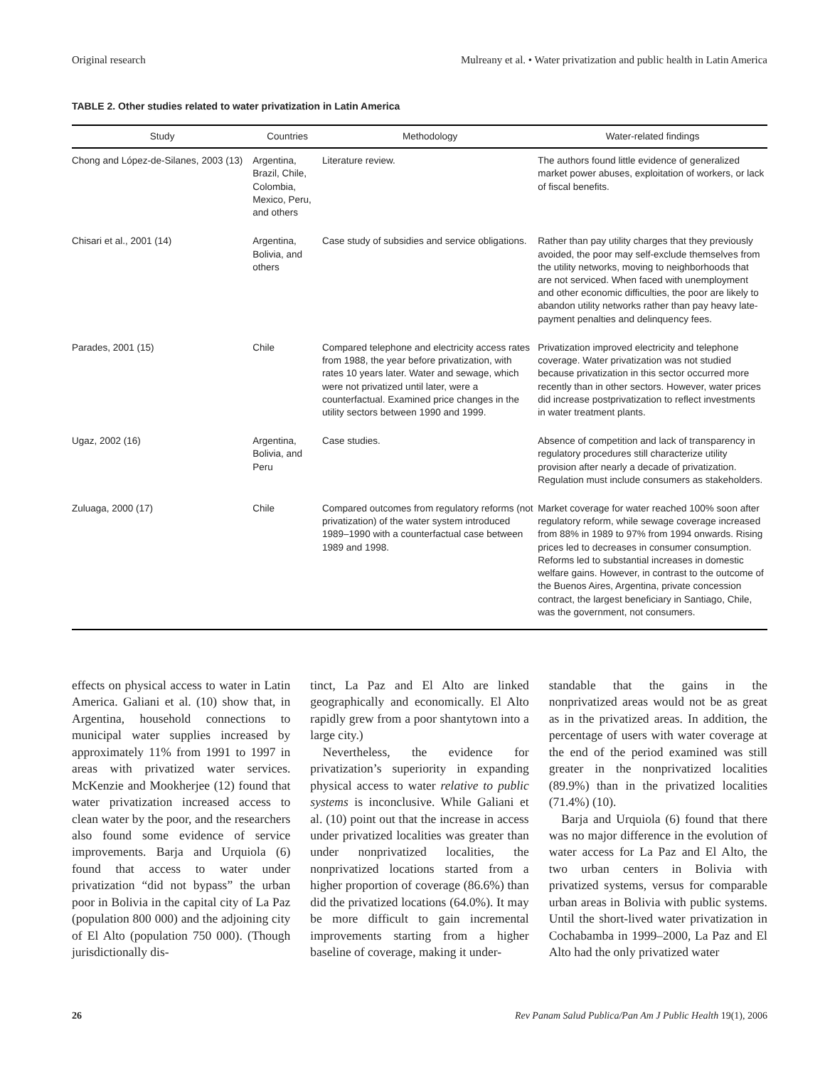Original research Mulreany et al. • Water privatization and public health in Latin America
TABLE 2. Other studies related to water privatization in Latin America
| Study | Countries | Methodology | Water-related findings |
| --- | --- | --- | --- |
| Chong and López-de-Silanes, 2003 (13) | Argentina, Brazil, Chile, Colombia, Mexico, Peru, and others | Literature review. | The authors found little evidence of generalized market power abuses, exploitation of workers, or lack of fiscal benefits. |
| Chisari et al., 2001 (14) | Argentina, Bolivia, and others | Case study of subsidies and service obligations. | Rather than pay utility charges that they previously avoided, the poor may self-exclude themselves from the utility networks, moving to neighborhoods that are not serviced. When faced with unemployment and other economic difficulties, the poor are likely to abandon utility networks rather than pay heavy late-payment penalties and delinquency fees. |
| Parades, 2001 (15) | Chile | Compared telephone and electricity access rates from 1988, the year before privatization, with rates 10 years later. Water and sewage, which were not privatized until later, were a counterfactual. Examined price changes in the utility sectors between 1990 and 1999. | Privatization improved electricity and telephone coverage. Water privatization was not studied because privatization in this sector occurred more recently than in other sectors. However, water prices did increase postprivatization to reflect investments in water treatment plants. |
| Ugaz, 2002 (16) | Argentina, Bolivia, and Peru | Case studies. | Absence of competition and lack of transparency in regulatory procedures still characterize utility provision after nearly a decade of privatization. Regulation must include consumers as stakeholders. |
| Zuluaga, 2000 (17) | Chile | Compared outcomes from regulatory reforms (not privatization) of the water system introduced 1989–1990 with a counterfactual case between 1989 and 1998. | Market coverage for water reached 100% soon after regulatory reform, while sewage coverage increased from 88% in 1989 to 97% from 1994 onwards. Rising prices led to decreases in consumer consumption. Reforms led to substantial increases in domestic welfare gains. However, in contrast to the outcome of the Buenos Aires, Argentina, private concession contract, the largest beneficiary in Santiago, Chile, was the government, not consumers. |
effects on physical access to water in Latin America. Galiani et al. (10) show that, in Argentina, household connections to municipal water supplies increased by approximately 11% from 1991 to 1997 in areas with privatized water services. McKenzie and Mookherjee (12) found that water privatization increased access to clean water by the poor, and the researchers also found some evidence of service improvements. Barja and Urquiola (6) found that access to water under privatization “did not bypass” the urban poor in Bolivia in the capital city of La Paz (population 800 000) and the adjoining city of El Alto (population 750 000). (Though jurisdictionally dis-
tinct, La Paz and El Alto are linked geographically and economically. El Alto rapidly grew from a poor shantytown into a large city.)
Nevertheless, the evidence for privatization’s superiority in expanding physical access to water relative to public systems is inconclusive. While Galiani et al. (10) point out that the increase in access under privatized localities was greater than under nonprivatized localities, the nonprivatized locations started from a higher proportion of coverage (86.6%) than did the privatized locations (64.0%). It may be more difficult to gain incremental improvements starting from a higher baseline of coverage, making it under-
standable that the gains in the nonprivatized areas would not be as great as in the privatized areas. In addition, the percentage of users with water coverage at the end of the period examined was still greater in the nonprivatized localities (89.9%) than in the privatized localities (71.4%) (10).
Barja and Urquiola (6) found that there was no major difference in the evolution of water access for La Paz and El Alto, the two urban centers in Bolivia with privatized systems, versus for comparable urban areas in Bolivia with public systems. Until the short-lived water privatization in Cochabamba in 1999–2000, La Paz and El Alto had the only privatized water
26 Rev Panam Salud Publica/Pan Am J Public Health 19(1), 2006